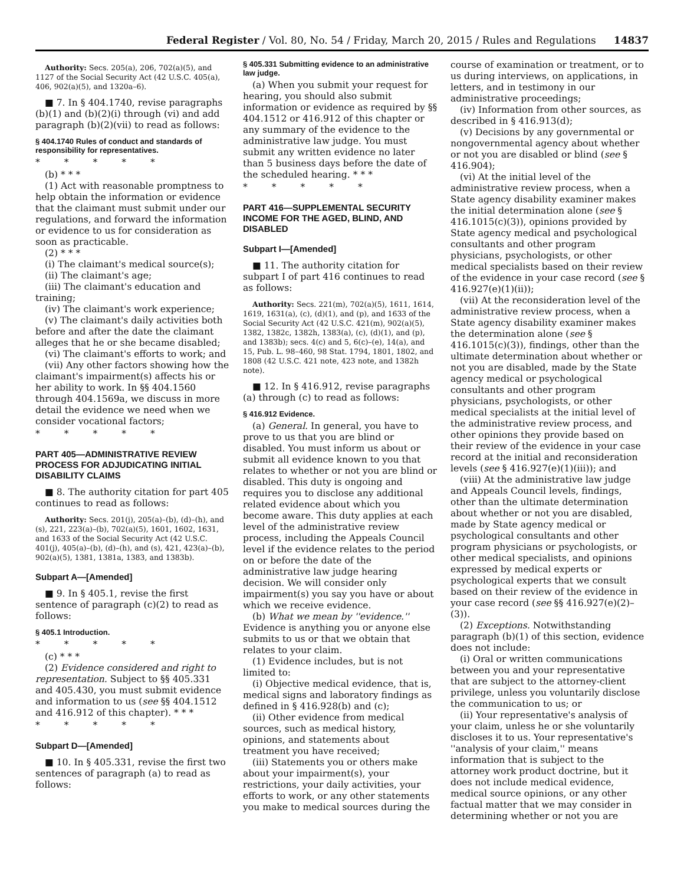Federal Register / Vol. 80, No. 54 / Friday, March 20, 2015 / Rules and Regulations 14837
Authority: Secs. 205(a), 206, 702(a)(5), and 1127 of the Social Security Act (42 U.S.C. 405(a), 406, 902(a)(5), and 1320a–6).
■ 7. In § 404.1740, revise paragraphs (b)(1) and (b)(2)(i) through (vi) and add paragraph (b)(2)(vii) to read as follows:
§ 404.1740 Rules of conduct and standards of responsibility for representatives.
* * * * *
(b) * * *
(1) Act with reasonable promptness to help obtain the information or evidence that the claimant must submit under our regulations, and forward the information or evidence to us for consideration as soon as practicable.
(2) * * *
(i) The claimant's medical source(s);
(ii) The claimant's age;
(iii) The claimant's education and training;
(iv) The claimant's work experience;
(v) The claimant's daily activities both before and after the date the claimant alleges that he or she became disabled;
(vi) The claimant's efforts to work; and
(vii) Any other factors showing how the claimant's impairment(s) affects his or her ability to work. In §§ 404.1560 through 404.1569a, we discuss in more detail the evidence we need when we consider vocational factors;
* * * * *
PART 405—ADMINISTRATIVE REVIEW PROCESS FOR ADJUDICATING INITIAL DISABILITY CLAIMS
■ 8. The authority citation for part 405 continues to read as follows:
Authority: Secs. 201(j), 205(a)–(b), (d)–(h), and (s), 221, 223(a)–(b), 702(a)(5), 1601, 1602, 1631, and 1633 of the Social Security Act (42 U.S.C. 401(j), 405(a)–(b), (d)–(h), and (s), 421, 423(a)–(b), 902(a)(5), 1381, 1381a, 1383, and 1383b).
Subpart A—[Amended]
■ 9. In § 405.1, revise the first sentence of paragraph (c)(2) to read as follows:
§ 405.1 Introduction.
* * * * *
(c) * * *
(2) Evidence considered and right to representation. Subject to §§ 405.331 and 405.430, you must submit evidence and information to us (see §§ 404.1512 and 416.912 of this chapter). * * *
* * * * *
Subpart D—[Amended]
■ 10. In § 405.331, revise the first two sentences of paragraph (a) to read as follows:
§ 405.331 Submitting evidence to an administrative law judge.
(a) When you submit your request for hearing, you should also submit information or evidence as required by §§ 404.1512 or 416.912 of this chapter or any summary of the evidence to the administrative law judge. You must submit any written evidence no later than 5 business days before the date of the scheduled hearing. * * *
* * * * *
PART 416—SUPPLEMENTAL SECURITY INCOME FOR THE AGED, BLIND, AND DISABLED
Subpart I—[Amended]
■ 11. The authority citation for subpart I of part 416 continues to read as follows:
Authority: Secs. 221(m), 702(a)(5), 1611, 1614, 1619, 1631(a), (c), (d)(1), and (p), and 1633 of the Social Security Act (42 U.S.C. 421(m), 902(a)(5), 1382, 1382c, 1382h, 1383(a), (c), (d)(1), and (p), and 1383b); secs. 4(c) and 5, 6(c)–(e), 14(a), and 15, Pub. L. 98–460, 98 Stat. 1794, 1801, 1802, and 1808 (42 U.S.C. 421 note, 423 note, and 1382h note).
■ 12. In § 416.912, revise paragraphs (a) through (c) to read as follows:
§ 416.912 Evidence.
(a) General. In general, you have to prove to us that you are blind or disabled. You must inform us about or submit all evidence known to you that relates to whether or not you are blind or disabled. This duty is ongoing and requires you to disclose any additional related evidence about which you become aware. This duty applies at each level of the administrative review process, including the Appeals Council level if the evidence relates to the period on or before the date of the administrative law judge hearing decision. We will consider only impairment(s) you say you have or about which we receive evidence.
(b) What we mean by ''evidence.'' Evidence is anything you or anyone else submits to us or that we obtain that relates to your claim.
(1) Evidence includes, but is not limited to:
(i) Objective medical evidence, that is, medical signs and laboratory findings as defined in § 416.928(b) and (c);
(ii) Other evidence from medical sources, such as medical history, opinions, and statements about treatment you have received;
(iii) Statements you or others make about your impairment(s), your restrictions, your daily activities, your efforts to work, or any other statements you make to medical sources during the
course of examination or treatment, or to us during interviews, on applications, in letters, and in testimony in our administrative proceedings;
(iv) Information from other sources, as described in § 416.913(d);
(v) Decisions by any governmental or nongovernmental agency about whether or not you are disabled or blind (see § 416.904);
(vi) At the initial level of the administrative review process, when a State agency disability examiner makes the initial determination alone (see § 416.1015(c)(3)), opinions provided by State agency medical and psychological consultants and other program physicians, psychologists, or other medical specialists based on their review of the evidence in your case record (see § 416.927(e)(1)(ii));
(vii) At the reconsideration level of the administrative review process, when a State agency disability examiner makes the determination alone (see § 416.1015(c)(3)), findings, other than the ultimate determination about whether or not you are disabled, made by the State agency medical or psychological consultants and other program physicians, psychologists, or other medical specialists at the initial level of the administrative review process, and other opinions they provide based on their review of the evidence in your case record at the initial and reconsideration levels (see § 416.927(e)(1)(iii)); and
(viii) At the administrative law judge and Appeals Council levels, findings, other than the ultimate determination about whether or not you are disabled, made by State agency medical or psychological consultants and other program physicians or psychologists, or other medical specialists, and opinions expressed by medical experts or psychological experts that we consult based on their review of the evidence in your case record (see §§ 416.927(e)(2)–(3)).
(2) Exceptions. Notwithstanding paragraph (b)(1) of this section, evidence does not include:
(i) Oral or written communications between you and your representative that are subject to the attorney-client privilege, unless you voluntarily disclose the communication to us; or
(ii) Your representative's analysis of your claim, unless he or she voluntarily discloses it to us. Your representative's ''analysis of your claim,'' means information that is subject to the attorney work product doctrine, but it does not include medical evidence, medical source opinions, or any other factual matter that we may consider in determining whether or not you are